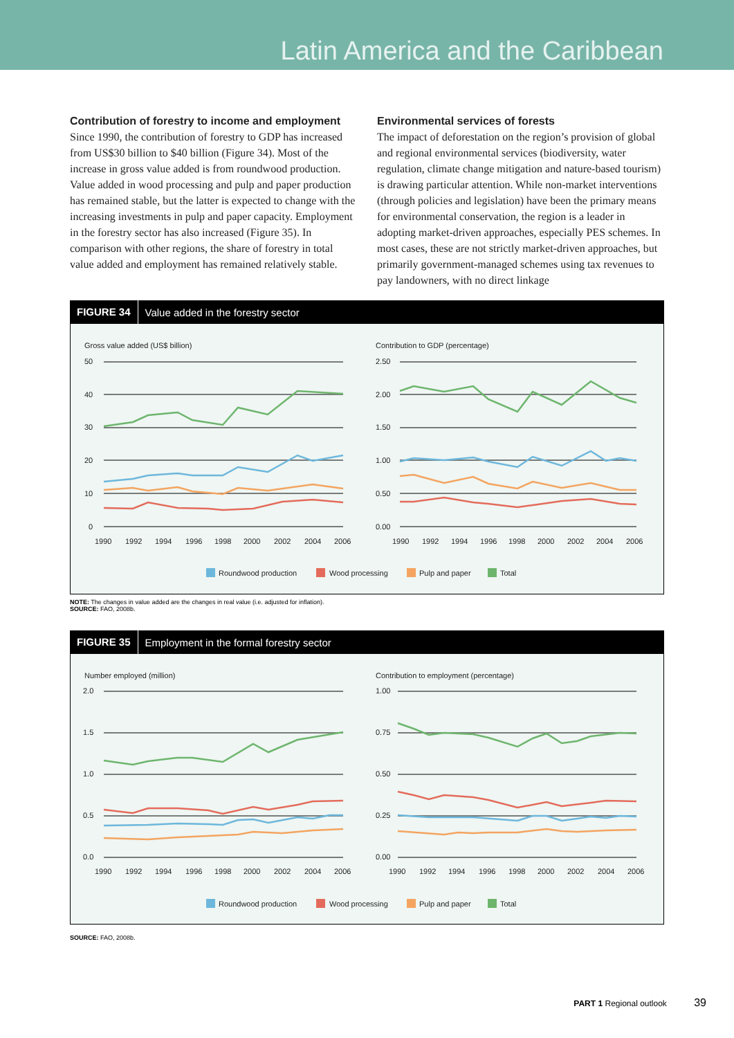Latin America and the Caribbean
Contribution of forestry to income and employment
Since 1990, the contribution of forestry to GDP has increased from US$30 billion to $40 billion (Figure 34). Most of the increase in gross value added is from roundwood production. Value added in wood processing and pulp and paper production has remained stable, but the latter is expected to change with the increasing investments in pulp and paper capacity. Employment in the forestry sector has also increased (Figure 35). In comparison with other regions, the share of forestry in total value added and employment has remained relatively stable.
Environmental services of forests
The impact of deforestation on the region’s provision of global and regional environmental services (biodiversity, water regulation, climate change mitigation and nature-based tourism) is drawing particular attention. While non-market interventions (through policies and legislation) have been the primary means for environmental conservation, the region is a leader in adopting market-driven approaches, especially PES schemes. In most cases, these are not strictly market-driven approaches, but primarily government-managed schemes using tax revenues to pay landowners, with no direct linkage
FIGURE 34 Value added in the forestry sector
Gross value added (US$ billion)
Contribution to GDP (percentage)
50
40
30
20
10
0
2.50
2.00
1.50
1.00
0.50
0.00
1990
1992
1994
1996
1998
2000
2002
2004
2006
1990
1992
1994
1996
1998
2000
2002
2004
2006
Roundwood production
Wood processing
Pulp and paper
Total
NOTE: The changes in value added are the changes in real value (i.e. adjusted for inflation).
SOURCE: FAO, 2008b.
FIGURE 35 Employment in the formal forestry sector
Number employed (million)
Contribution to employment (percentage)
2.0
1.5
1.0
0.5
0.0
1.00
0.75
0.50
0.25
0.00
1990
1992
1994
1996
1998
2000
2002
2004
2006
1990
1992
1994
1996
1998
2000
2002
2004
2006
Roundwood production
Wood processing
Pulp and paper
Total
SOURCE: FAO, 2008b.
PART 1 Regional outlook 39